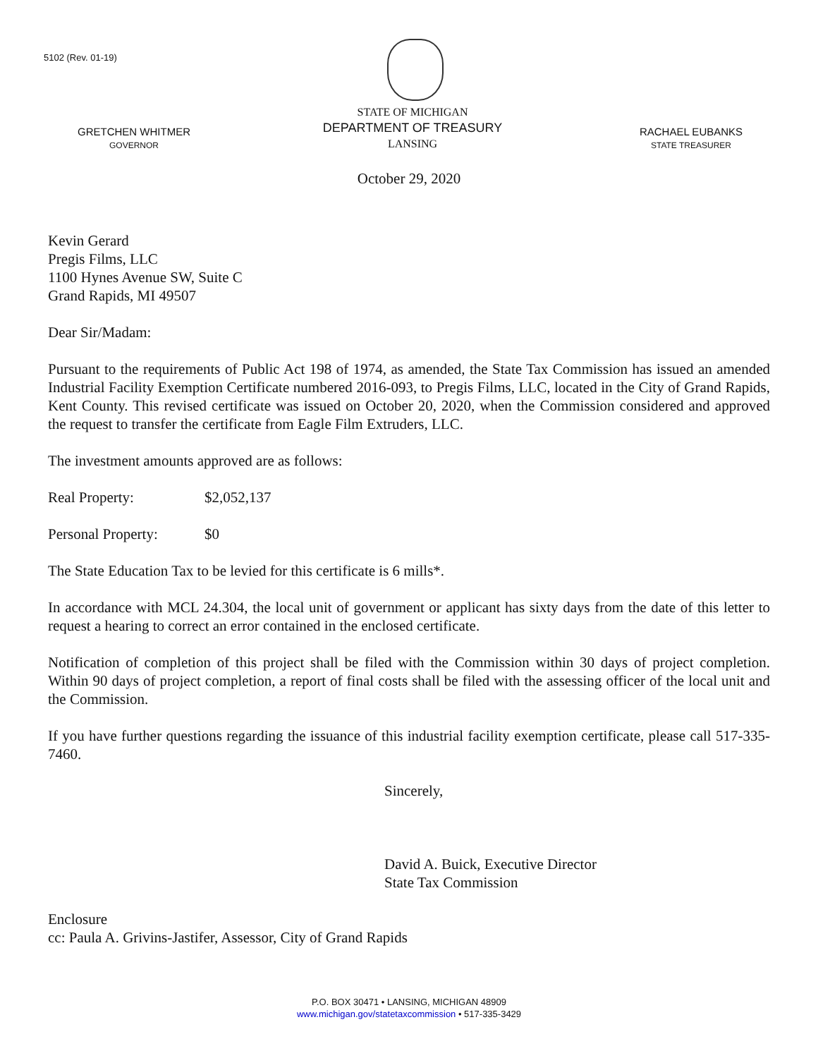5102 (Rev. 01-19)
GRETCHEN WHITMER
GOVERNOR
STATE OF MICHIGAN
DEPARTMENT OF TREASURY
LANSING
RACHAEL EUBANKS
STATE TREASURER
October 29, 2020
Kevin Gerard
Pregis Films, LLC
1100 Hynes Avenue SW, Suite C
Grand Rapids, MI 49507
Dear Sir/Madam:
Pursuant to the requirements of Public Act 198 of 1974, as amended, the State Tax Commission has issued an amended Industrial Facility Exemption Certificate numbered 2016-093, to Pregis Films, LLC, located in the City of Grand Rapids, Kent County. This revised certificate was issued on October 20, 2020, when the Commission considered and approved the request to transfer the certificate from Eagle Film Extruders, LLC.
The investment amounts approved are as follows:
Real Property: $2,052,137
Personal Property: $0
The State Education Tax to be levied for this certificate is 6 mills*.
In accordance with MCL 24.304, the local unit of government or applicant has sixty days from the date of this letter to request a hearing to correct an error contained in the enclosed certificate.
Notification of completion of this project shall be filed with the Commission within 30 days of project completion. Within 90 days of project completion, a report of final costs shall be filed with the assessing officer of the local unit and the Commission.
If you have further questions regarding the issuance of this industrial facility exemption certificate, please call 517-335-7460.
Sincerely,
David A. Buick, Executive Director
State Tax Commission
Enclosure
cc: Paula A. Grivins-Jastifer, Assessor, City of Grand Rapids
P.O. BOX 30471 • LANSING, MICHIGAN 48909
www.michigan.gov/statetaxcommission • 517-335-3429